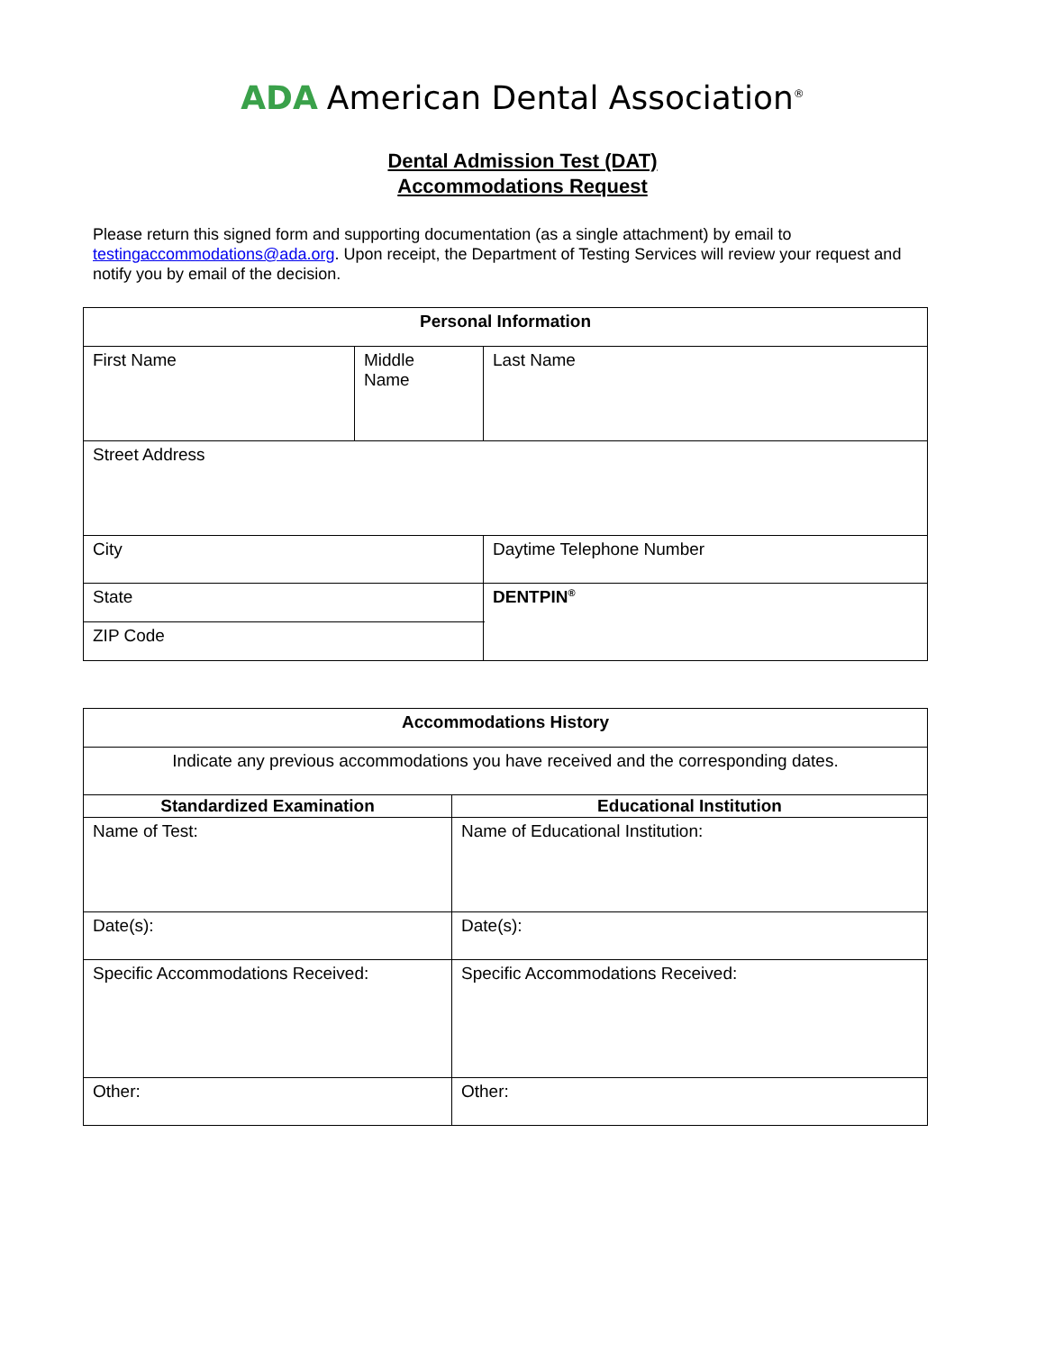ADA American Dental Association<sup>®</sup>
Dental Admission Test (DAT)
Accommodations Request
Please return this signed form and supporting documentation (as a single attachment) by email to testingaccommodations@ada.org. Upon receipt, the Department of Testing Services will review your request and notify you by email of the decision.
| Personal Information | | | |
| --- | --- | --- | --- |
| First Name | Middle Name | Last Name | |
| Street Address | | | |
| City | | | Daytime Telephone Number |
| State | | | DENTPIN<sup>®</sup> |
| ZIP Code | | | |
| Accommodations History | |
| --- | --- |
| Indicate any previous accommodations you have received and the corresponding dates. | |
| Standardized Examination | Educational Institution |
| Name of Test: | Name of Educational Institution: |
| Date(s): | Date(s): |
| Specific Accommodations Received: | Specific Accommodations Received: |
| Other: | Other: |